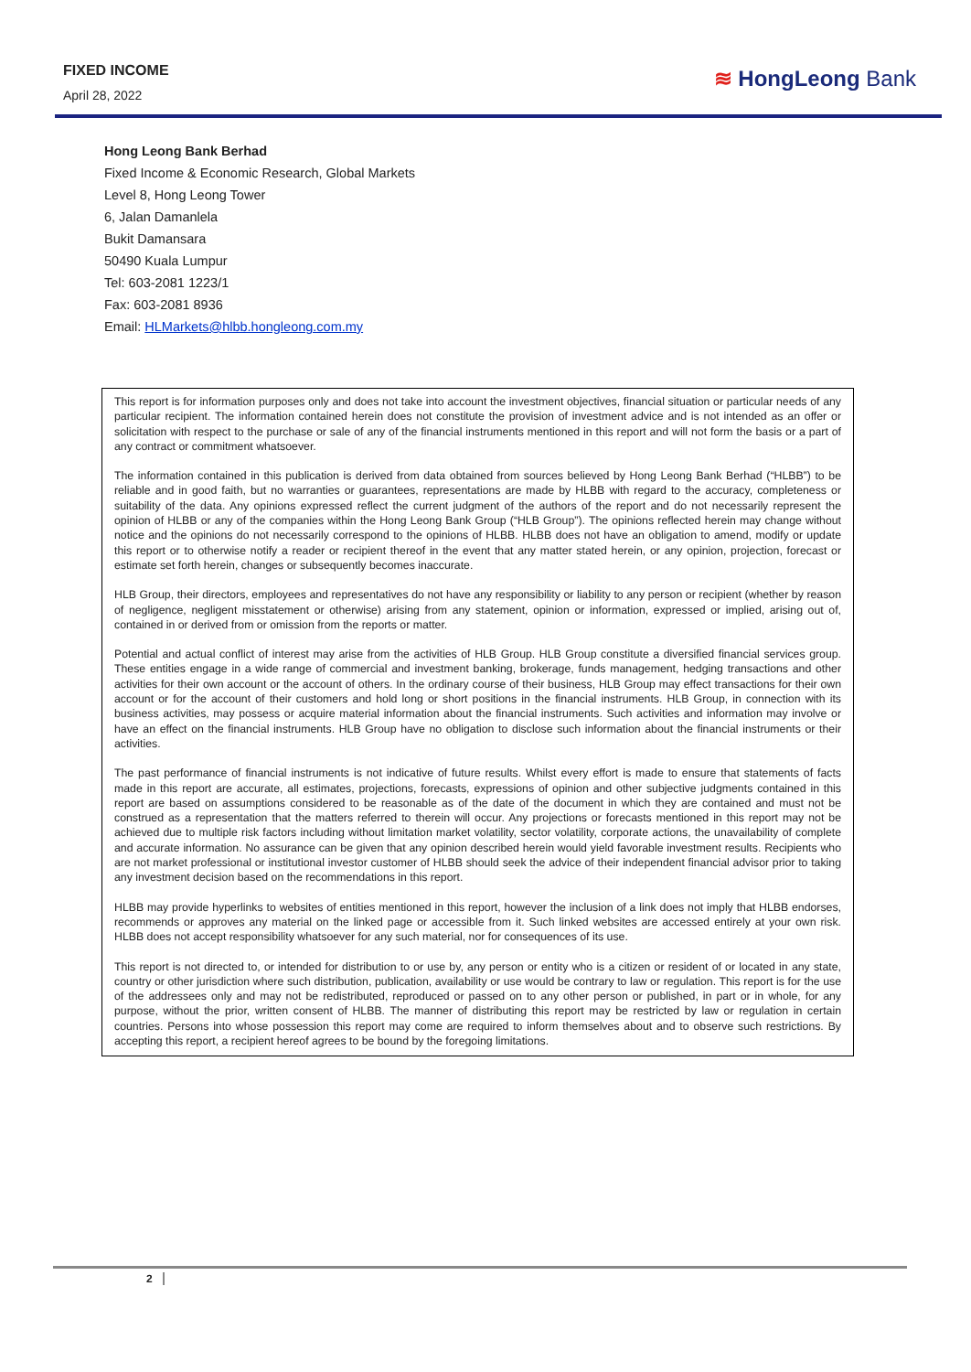FIXED INCOME
April 28, 2022
≋ HongLeong Bank
Hong Leong Bank Berhad
Fixed Income & Economic Research, Global Markets
Level 8, Hong Leong Tower
6, Jalan Damanlela
Bukit Damansara
50490 Kuala Lumpur
Tel: 603-2081 1223/1
Fax: 603-2081 8936
Email: HLMarkets@hlbb.hongleong.com.my
This report is for information purposes only and does not take into account the investment objectives, financial situation or particular needs of any particular recipient. The information contained herein does not constitute the provision of investment advice and is not intended as an offer or solicitation with respect to the purchase or sale of any of the financial instruments mentioned in this report and will not form the basis or a part of any contract or commitment whatsoever.
The information contained in this publication is derived from data obtained from sources believed by Hong Leong Bank Berhad (“HLBB”) to be reliable and in good faith, but no warranties or guarantees, representations are made by HLBB with regard to the accuracy, completeness or suitability of the data. Any opinions expressed reflect the current judgment of the authors of the report and do not necessarily represent the opinion of HLBB or any of the companies within the Hong Leong Bank Group (“HLB Group”). The opinions reflected herein may change without notice and the opinions do not necessarily correspond to the opinions of HLBB. HLBB does not have an obligation to amend, modify or update this report or to otherwise notify a reader or recipient thereof in the event that any matter stated herein, or any opinion, projection, forecast or estimate set forth herein, changes or subsequently becomes inaccurate.
HLB Group, their directors, employees and representatives do not have any responsibility or liability to any person or recipient (whether by reason of negligence, negligent misstatement or otherwise) arising from any statement, opinion or information, expressed or implied, arising out of, contained in or derived from or omission from the reports or matter.
Potential and actual conflict of interest may arise from the activities of HLB Group. HLB Group constitute a diversified financial services group. These entities engage in a wide range of commercial and investment banking, brokerage, funds management, hedging transactions and other activities for their own account or the account of others. In the ordinary course of their business, HLB Group may effect transactions for their own account or for the account of their customers and hold long or short positions in the financial instruments. HLB Group, in connection with its business activities, may possess or acquire material information about the financial instruments. Such activities and information may involve or have an effect on the financial instruments. HLB Group have no obligation to disclose such information about the financial instruments or their activities.
The past performance of financial instruments is not indicative of future results. Whilst every effort is made to ensure that statements of facts made in this report are accurate, all estimates, projections, forecasts, expressions of opinion and other subjective judgments contained in this report are based on assumptions considered to be reasonable as of the date of the document in which they are contained and must not be construed as a representation that the matters referred to therein will occur. Any projections or forecasts mentioned in this report may not be achieved due to multiple risk factors including without limitation market volatility, sector volatility, corporate actions, the unavailability of complete and accurate information. No assurance can be given that any opinion described herein would yield favorable investment results. Recipients who are not market professional or institutional investor customer of HLBB should seek the advice of their independent financial advisor prior to taking any investment decision based on the recommendations in this report.
HLBB may provide hyperlinks to websites of entities mentioned in this report, however the inclusion of a link does not imply that HLBB endorses, recommends or approves any material on the linked page or accessible from it. Such linked websites are accessed entirely at your own risk. HLBB does not accept responsibility whatsoever for any such material, nor for consequences of its use.
This report is not directed to, or intended for distribution to or use by, any person or entity who is a citizen or resident of or located in any state, country or other jurisdiction where such distribution, publication, availability or use would be contrary to law or regulation. This report is for the use of the addressees only and may not be redistributed, reproduced or passed on to any other person or published, in part or in whole, for any purpose, without the prior, written consent of HLBB. The manner of distributing this report may be restricted by law or regulation in certain countries. Persons into whose possession this report may come are required to inform themselves about and to observe such restrictions. By accepting this report, a recipient hereof agrees to be bound by the foregoing limitations.
2